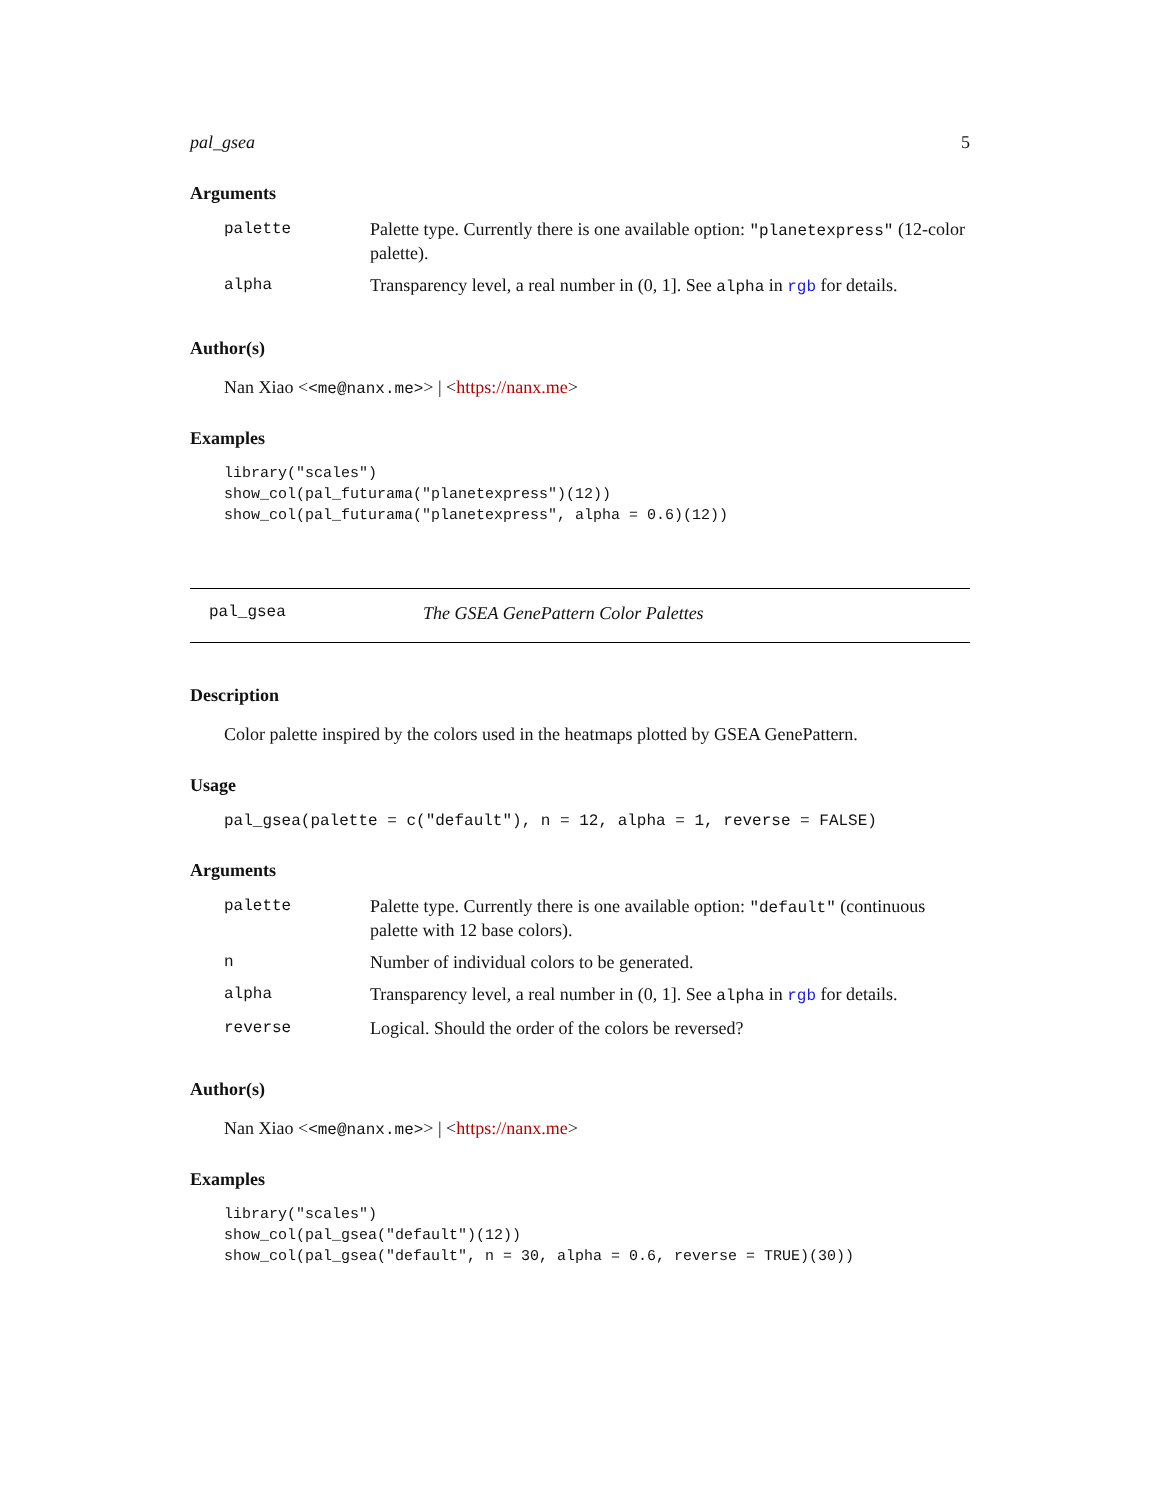pal_gsea 5
Arguments
| palette | Palette type. Currently there is one available option: "planetexpress" (12-color palette). |
| alpha | Transparency level, a real number in (0, 1]. See alpha in rgb for details. |
Author(s)
Nan Xiao <<me@nanx.me>> | <https://nanx.me>
Examples
library("scales")
show_col(pal_futurama("planetexpress")(12))
show_col(pal_futurama("planetexpress", alpha = 0.6)(12))
pal_gsea The GSEA GenePattern Color Palettes
Description
Color palette inspired by the colors used in the heatmaps plotted by GSEA GenePattern.
Usage
pal_gsea(palette = c("default"), n = 12, alpha = 1, reverse = FALSE)
Arguments
| palette | Palette type. Currently there is one available option: "default" (continuous palette with 12 base colors). |
| n | Number of individual colors to be generated. |
| alpha | Transparency level, a real number in (0, 1]. See alpha in rgb for details. |
| reverse | Logical. Should the order of the colors be reversed? |
Author(s)
Nan Xiao <<me@nanx.me>> | <https://nanx.me>
Examples
library("scales")
show_col(pal_gsea("default")(12))
show_col(pal_gsea("default", n = 30, alpha = 0.6, reverse = TRUE)(30))